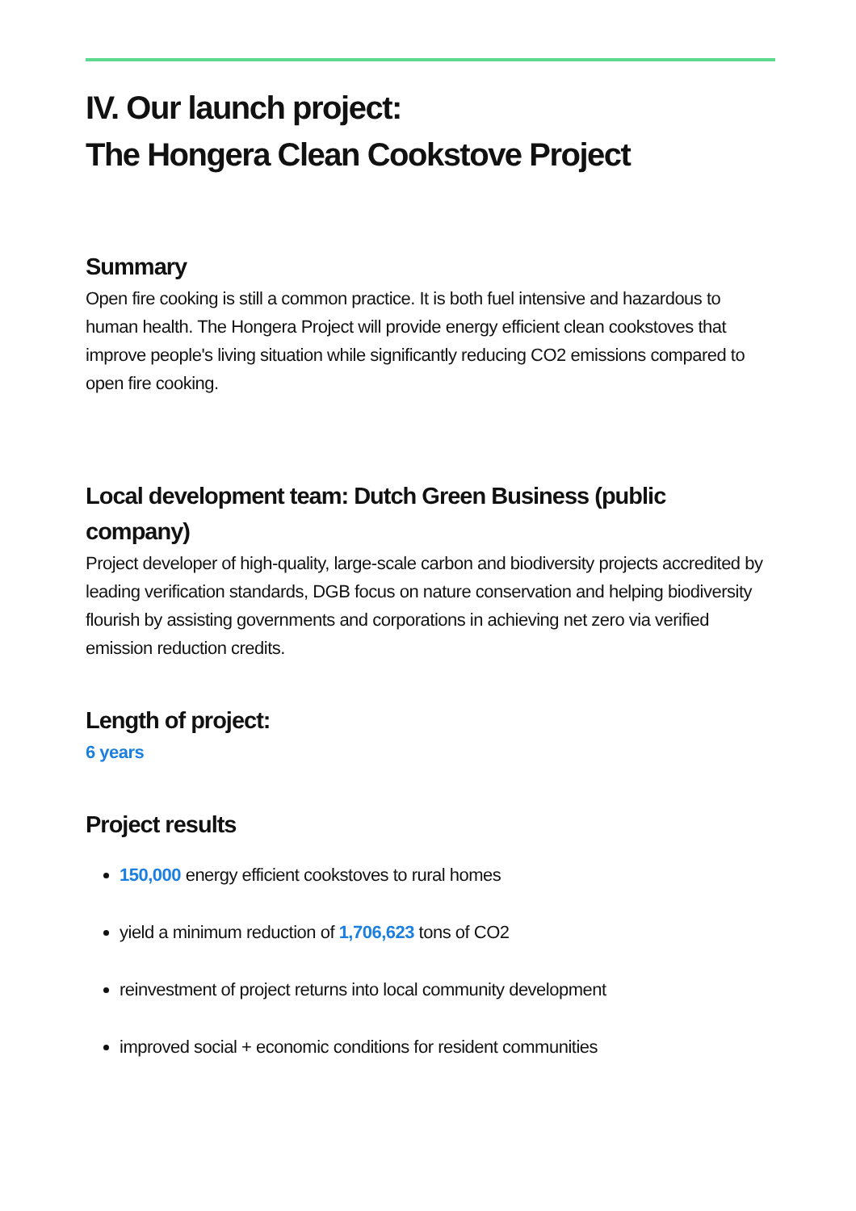IV. Our launch project:
The Hongera Clean Cookstove Project
Summary
Open fire cooking is still a common practice. It is both fuel intensive and hazardous to human health. The Hongera Project will provide energy efficient clean cookstoves that improve people's living situation while significantly reducing CO2 emissions compared to open fire cooking.
Local development team: Dutch Green Business (public company)
Project developer of high-quality, large-scale carbon and biodiversity projects accredited by leading verification standards, DGB focus on nature conservation and helping biodiversity flourish by assisting governments and corporations in achieving net zero via verified emission reduction credits.
Length of project:
6 years
Project results
150,000 energy efficient cookstoves to rural homes
yield a minimum reduction of 1,706,623 tons of CO2
reinvestment of project returns into local community development
improved social + economic conditions for resident communities